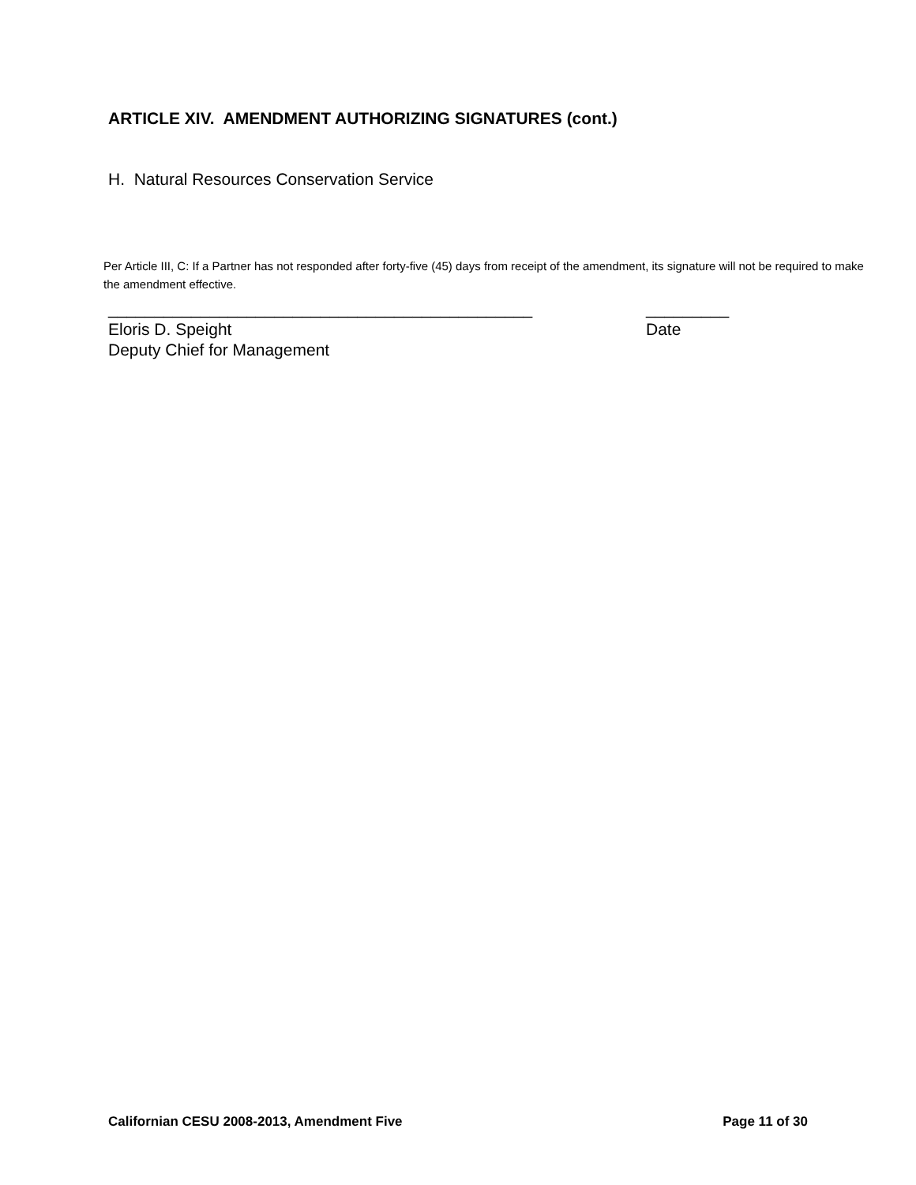ARTICLE XIV. AMENDMENT AUTHORIZING SIGNATURES (cont.)
H. Natural Resources Conservation Service
Per Article III, C: If a Partner has not responded after forty-five (45) days from receipt of the amendment, its signature will not be required to make the amendment effective.
______________________________________________ _________
Eloris D. Speight Date
Deputy Chief for Management
Californian CESU 2008-2013, Amendment Five Page 11 of 30